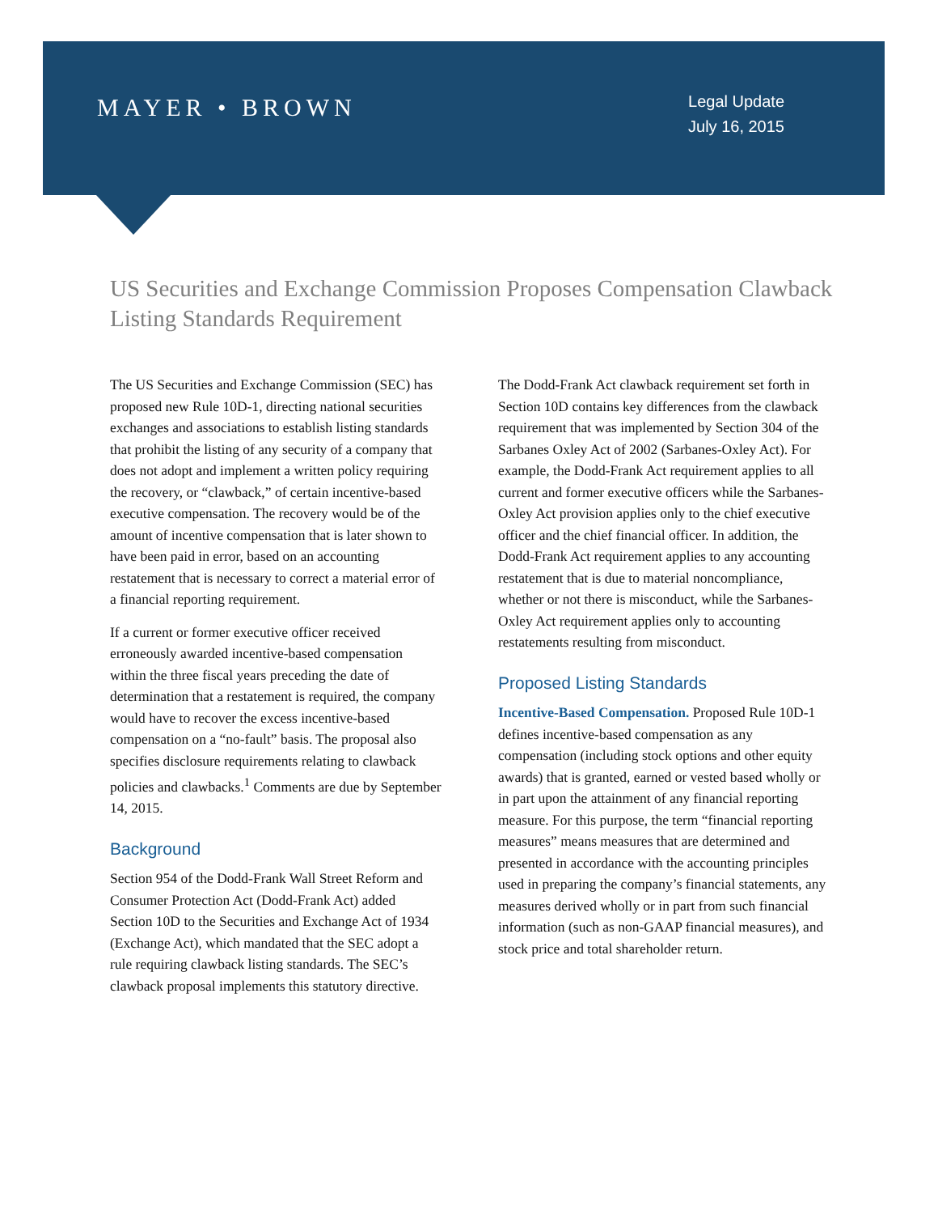MAYER • BROWN
Legal Update
July 16, 2015
US Securities and Exchange Commission Proposes Compensation Clawback Listing Standards Requirement
The US Securities and Exchange Commission (SEC) has proposed new Rule 10D-1, directing national securities exchanges and associations to establish listing standards that prohibit the listing of any security of a company that does not adopt and implement a written policy requiring the recovery, or “clawback,” of certain incentive-based executive compensation. The recovery would be of the amount of incentive compensation that is later shown to have been paid in error, based on an accounting restatement that is necessary to correct a material error of a financial reporting requirement.
If a current or former executive officer received erroneously awarded incentive-based compensation within the three fiscal years preceding the date of determination that a restatement is required, the company would have to recover the excess incentive-based compensation on a “no-fault” basis. The proposal also specifies disclosure requirements relating to clawback policies and clawbacks.<sup>1</sup> Comments are due by September 14, 2015.
Background
Section 954 of the Dodd-Frank Wall Street Reform and Consumer Protection Act (Dodd-Frank Act) added Section 10D to the Securities and Exchange Act of 1934 (Exchange Act), which mandated that the SEC adopt a rule requiring clawback listing standards. The SEC’s clawback proposal implements this statutory directive.
The Dodd-Frank Act clawback requirement set forth in Section 10D contains key differences from the clawback requirement that was implemented by Section 304 of the Sarbanes Oxley Act of 2002 (Sarbanes-Oxley Act). For example, the Dodd-Frank Act requirement applies to all current and former executive officers while the Sarbanes-Oxley Act provision applies only to the chief executive officer and the chief financial officer. In addition, the Dodd-Frank Act requirement applies to any accounting restatement that is due to material noncompliance, whether or not there is misconduct, while the Sarbanes-Oxley Act requirement applies only to accounting restatements resulting from misconduct.
Proposed Listing Standards
Incentive-Based Compensation. Proposed Rule 10D-1 defines incentive-based compensation as any compensation (including stock options and other equity awards) that is granted, earned or vested based wholly or in part upon the attainment of any financial reporting measure. For this purpose, the term “financial reporting measures” means measures that are determined and presented in accordance with the accounting principles used in preparing the company’s financial statements, any measures derived wholly or in part from such financial information (such as non-GAAP financial measures), and stock price and total shareholder return.